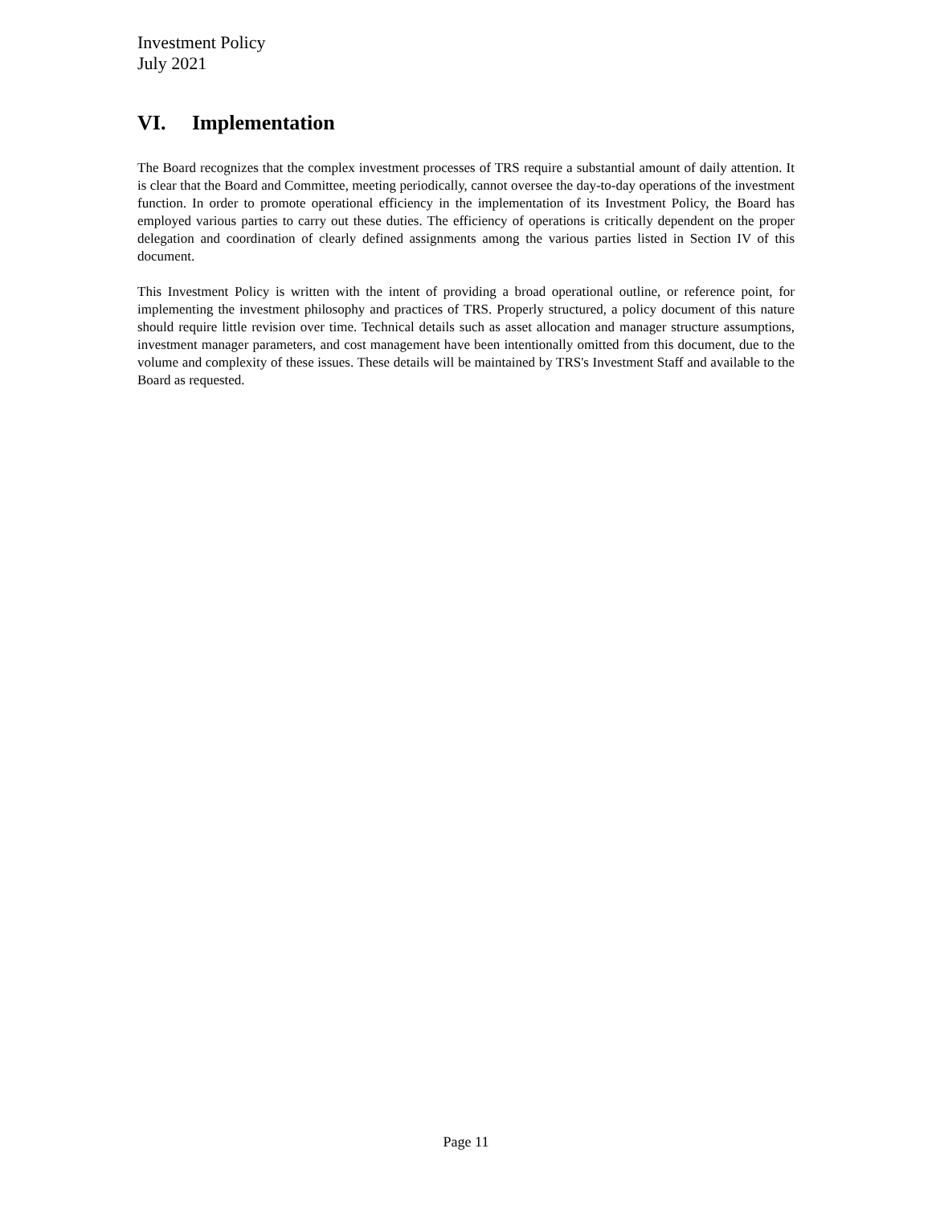Investment Policy
July 2021
VI. Implementation
The Board recognizes that the complex investment processes of TRS require a substantial amount of daily attention. It is clear that the Board and Committee, meeting periodically, cannot oversee the day-to-day operations of the investment function. In order to promote operational efficiency in the implementation of its Investment Policy, the Board has employed various parties to carry out these duties. The efficiency of operations is critically dependent on the proper delegation and coordination of clearly defined assignments among the various parties listed in Section IV of this document.
This Investment Policy is written with the intent of providing a broad operational outline, or reference point, for implementing the investment philosophy and practices of TRS. Properly structured, a policy document of this nature should require little revision over time. Technical details such as asset allocation and manager structure assumptions, investment manager parameters, and cost management have been intentionally omitted from this document, due to the volume and complexity of these issues. These details will be maintained by TRS's Investment Staff and available to the Board as requested.
Page 11